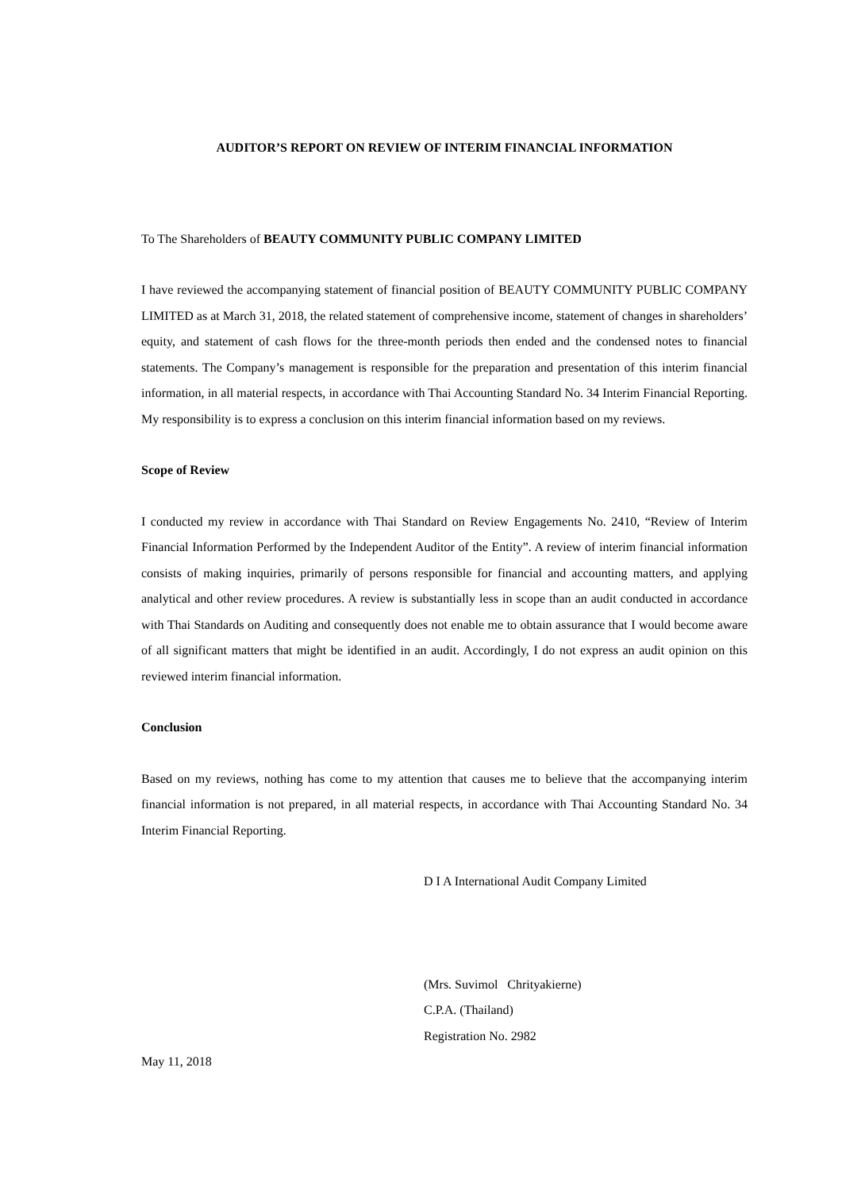AUDITOR’S REPORT ON REVIEW OF INTERIM FINANCIAL INFORMATION
To The Shareholders of BEAUTY COMMUNITY PUBLIC COMPANY LIMITED
I have reviewed the accompanying statement of financial position of BEAUTY COMMUNITY PUBLIC COMPANY LIMITED as at March 31, 2018, the related statement of comprehensive income, statement of changes in shareholders’ equity, and statement of cash flows for the three-month periods then ended and the condensed notes to financial statements. The Company’s management is responsible for the preparation and presentation of this interim financial information, in all material respects, in accordance with Thai Accounting Standard No. 34 Interim Financial Reporting. My responsibility is to express a conclusion on this interim financial information based on my reviews.
Scope of Review
I conducted my review in accordance with Thai Standard on Review Engagements No. 2410, “Review of Interim Financial Information Performed by the Independent Auditor of the Entity”. A review of interim financial information consists of making inquiries, primarily of persons responsible for financial and accounting matters, and applying analytical and other review procedures. A review is substantially less in scope than an audit conducted in accordance with Thai Standards on Auditing and consequently does not enable me to obtain assurance that I would become aware of all significant matters that might be identified in an audit. Accordingly, I do not express an audit opinion on this reviewed interim financial information.
Conclusion
Based on my reviews, nothing has come to my attention that causes me to believe that the accompanying interim financial information is not prepared, in all material respects, in accordance with Thai Accounting Standard No. 34 Interim Financial Reporting.
D I A International Audit Company Limited
(Mrs. Suvimol Chrityakierne)
C.P.A. (Thailand)
Registration No. 2982
May 11, 2018